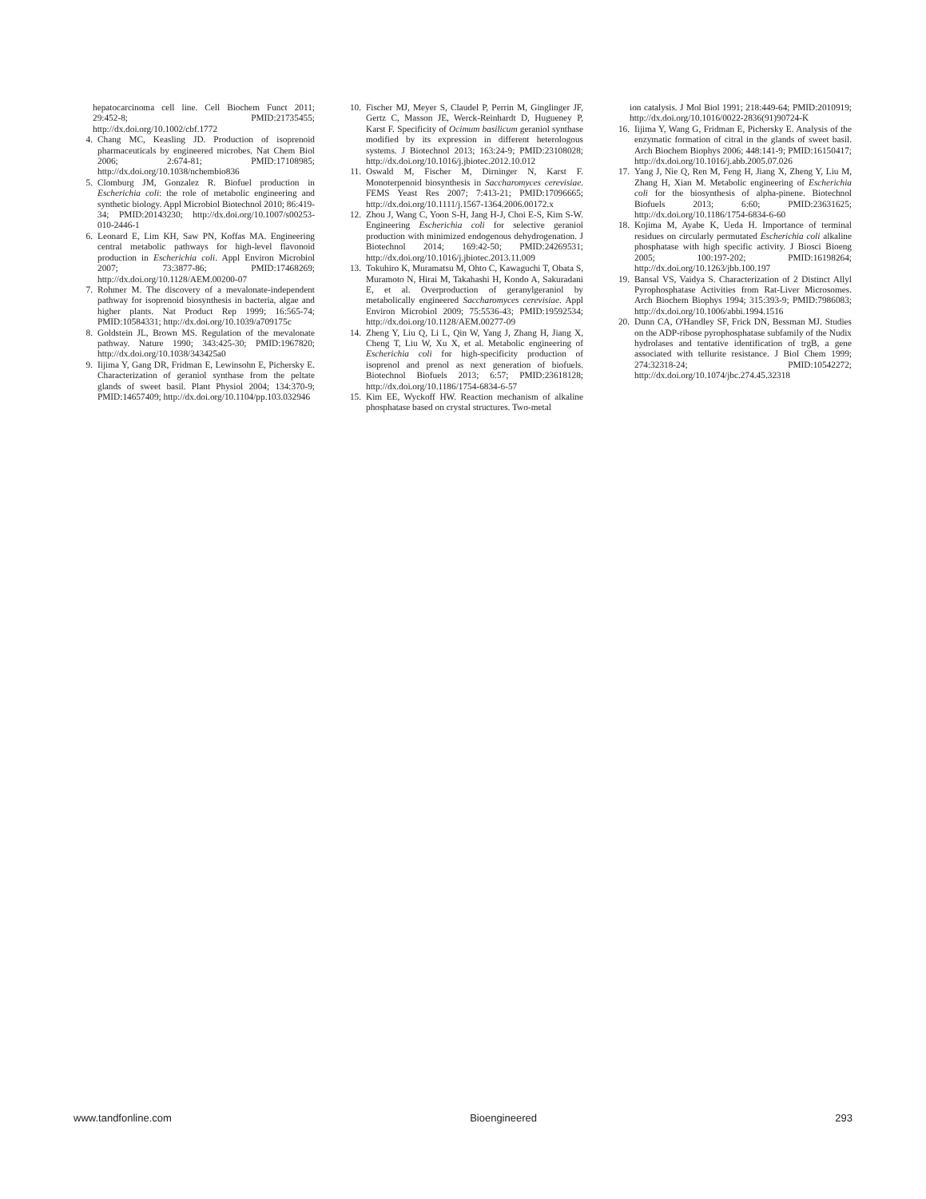hepatocarcinoma cell line. Cell Biochem Funct 2011; 29:452-8; PMID:21735455; http://dx.doi.org/10.1002/cbf.1772
4. Chang MC, Keasling JD. Production of isoprenoid pharmaceuticals by engineered microbes. Nat Chem Biol 2006; 2:674-81; PMID:17108985; http://dx.doi.org/10.1038/nchembio836
5. Clomburg JM, Gonzalez R. Biofuel production in Escherichia coli: the role of metabolic engineering and synthetic biology. Appl Microbiol Biotechnol 2010; 86:419-34; PMID:20143230; http://dx.doi.org/10.1007/s00253-010-2446-1
6. Leonard E, Lim KH, Saw PN, Koffas MA. Engineering central metabolic pathways for high-level flavonoid production in Escherichia coli. Appl Environ Microbiol 2007; 73:3877-86; PMID:17468269; http://dx.doi.org/10.1128/AEM.00200-07
7. Rohmer M. The discovery of a mevalonate-independent pathway for isoprenoid biosynthesis in bacteria, algae and higher plants. Nat Product Rep 1999; 16:565-74; PMID:10584331; http://dx.doi.org/10.1039/a709175c
8. Goldstein JL, Brown MS. Regulation of the mevalonate pathway. Nature 1990; 343:425-30; PMID:1967820; http://dx.doi.org/10.1038/343425a0
9. Iijima Y, Gang DR, Fridman E, Lewinsohn E, Pichersky E. Characterization of geraniol synthase from the peltate glands of sweet basil. Plant Physiol 2004; 134:370-9; PMID:14657409; http://dx.doi.org/10.1104/pp.103.032946
10. Fischer MJ, Meyer S, Claudel P, Perrin M, Ginglinger JF, Gertz C, Masson JE, Werck-Reinhardt D, Hugueney P, Karst F. Specificity of Ocimum basilicum geraniol synthase modified by its expression in different heterologous systems. J Biotechnol 2013; 163:24-9; PMID:23108028; http://dx.doi.org/10.1016/j.jbiotec.2012.10.012
11. Oswald M, Fischer M, Dirninger N, Karst F. Monoterpenoid biosynthesis in Saccharomyces cerevisiae. FEMS Yeast Res 2007; 7:413-21; PMID:17096665; http://dx.doi.org/10.1111/j.1567-1364.2006.00172.x
12. Zhou J, Wang C, Yoon S-H, Jang H-J, Choi E-S, Kim S-W. Engineering Escherichia coli for selective geraniol production with minimized endogenous dehydrogenation. J Biotechnol 2014; 169:42-50; PMID:24269531; http://dx.doi.org/10.1016/j.jbiotec.2013.11.009
13. Tokuhiro K, Muramatsu M, Ohto C, Kawaguchi T, Obata S, Muramoto N, Hirai M, Takahashi H, Kondo A, Sakuradani E, et al. Overproduction of geranylgeraniol by metabolically engineered Saccharomyces cerevisiae. Appl Environ Microbiol 2009; 75:5536-43; PMID:19592534; http://dx.doi.org/10.1128/AEM.00277-09
14. Zheng Y, Liu Q, Li L, Qin W, Yang J, Zhang H, Jiang X, Cheng T, Liu W, Xu X, et al. Metabolic engineering of Escherichia coli for high-specificity production of isoprenol and prenol as next generation of biofuels. Biotechnol Biofuels 2013; 6:57; PMID:23618128; http://dx.doi.org/10.1186/1754-6834-6-57
15. Kim EE, Wyckoff HW. Reaction mechanism of alkaline phosphatase based on crystal structures. Two-metal
ion catalysis. J Mol Biol 1991; 218:449-64; PMID:2010919; http://dx.doi.org/10.1016/0022-2836(91)90724-K
16. Iijima Y, Wang G, Fridman E, Pichersky E. Analysis of the enzymatic formation of citral in the glands of sweet basil. Arch Biochem Biophys 2006; 448:141-9; PMID:16150417; http://dx.doi.org/10.1016/j.abb.2005.07.026
17. Yang J, Nie Q, Ren M, Feng H, Jiang X, Zheng Y, Liu M, Zhang H, Xian M. Metabolic engineering of Escherichia coli for the biosynthesis of alpha-pinene. Biotechnol Biofuels 2013; 6:60; PMID:23631625; http://dx.doi.org/10.1186/1754-6834-6-60
18. Kojima M, Ayabe K, Ueda H. Importance of terminal residues on circularly permutated Escherichia coli alkaline phosphatase with high specific activity. J Biosci Bioeng 2005; 100:197-202; PMID:16198264; http://dx.doi.org/10.1263/jbb.100.197
19. Bansal VS, Vaidya S. Characterization of 2 Distinct Allyl Pyrophosphatase Activities from Rat-Liver Microsomes. Arch Biochem Biophys 1994; 315:393-9; PMID:7986083; http://dx.doi.org/10.1006/abbi.1994.1516
20. Dunn CA, O'Handley SF, Frick DN, Bessman MJ. Studies on the ADP-ribose pyrophosphatase subfamily of the Nudix hydrolases and tentative identification of trgB, a gene associated with tellurite resistance. J Biol Chem 1999; 274:32318-24; PMID:10542272; http://dx.doi.org/10.1074/jbc.274.45.32318
www.tandfonline.com Bioengineered 293